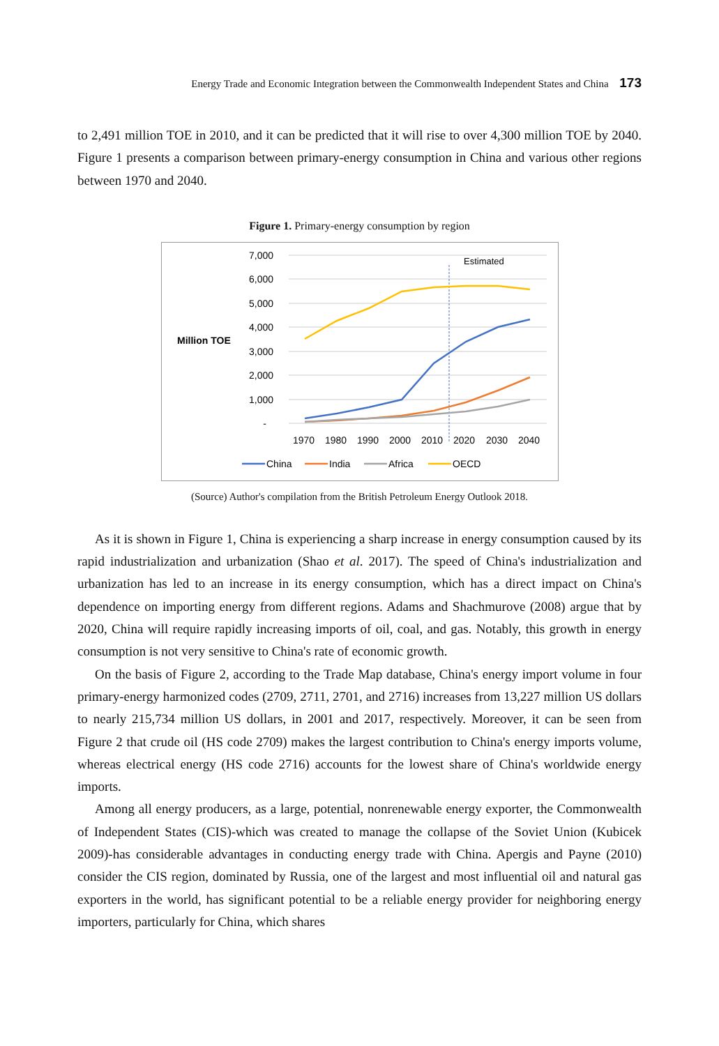Energy Trade and Economic Integration between the Commonwealth Independent States and China 173
to 2,491 million TOE in 2010, and it can be predicted that it will rise to over 4,300 million TOE by 2040. Figure 1 presents a comparison between primary-energy consumption in China and various other regions between 1970 and 2040.
Figure 1. Primary-energy consumption by region
7,000
6,000
5,000
4,000
3,000
2,000
1,000
-
Million TOE
Estimated
1970
1980
1990
2000
2010
2020
2030
2040
China
India
Africa
OECD
(Source) Author's compilation from the British Petroleum Energy Outlook 2018.
As it is shown in Figure 1, China is experiencing a sharp increase in energy consumption caused by its rapid industrialization and urbanization (Shao et al. 2017). The speed of China's industrialization and urbanization has led to an increase in its energy consumption, which has a direct impact on China's dependence on importing energy from different regions. Adams and Shachmurove (2008) argue that by 2020, China will require rapidly increasing imports of oil, coal, and gas. Notably, this growth in energy consumption is not very sensitive to China's rate of economic growth.
On the basis of Figure 2, according to the Trade Map database, China's energy import volume in four primary-energy harmonized codes (2709, 2711, 2701, and 2716) increases from 13,227 million US dollars to nearly 215,734 million US dollars, in 2001 and 2017, respectively. Moreover, it can be seen from Figure 2 that crude oil (HS code 2709) makes the largest contribution to China's energy imports volume, whereas electrical energy (HS code 2716) accounts for the lowest share of China's worldwide energy imports.
Among all energy producers, as a large, potential, nonrenewable energy exporter, the Commonwealth of Independent States (CIS)-which was created to manage the collapse of the Soviet Union (Kubicek 2009)-has considerable advantages in conducting energy trade with China. Apergis and Payne (2010) consider the CIS region, dominated by Russia, one of the largest and most influential oil and natural gas exporters in the world, has significant potential to be a reliable energy provider for neighboring energy importers, particularly for China, which shares